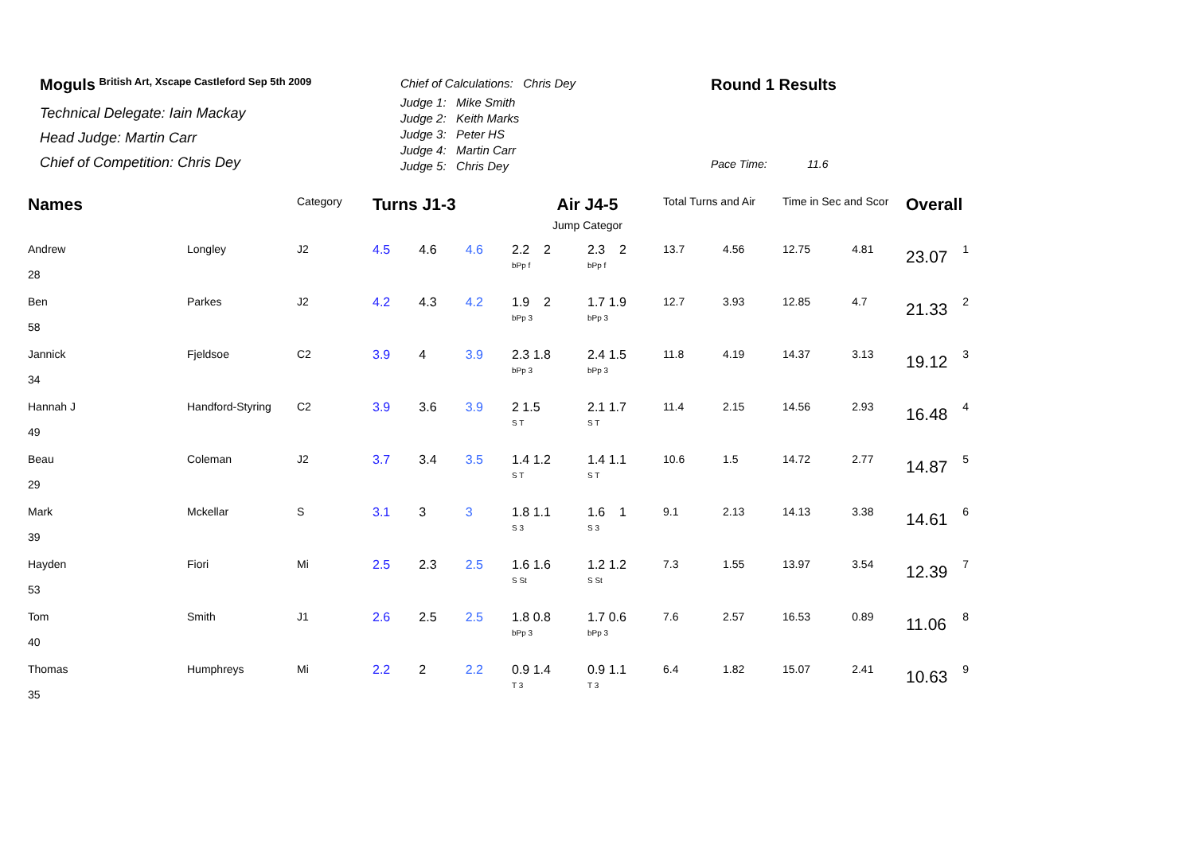Moguls British Art, Xscape Castleford Sep 5th 2009
Technical Delegate: Iain Mackay
Head Judge: Martin Carr
Chief of Competition: Chris Dey
Chief of Calculations: Chris Dey
Judge 1: Mike Smith
Judge 2: Keith Marks
Judge 3: Peter HS
Judge 4: Martin Carr
Judge 5: Chris Dey
Round 1 Results
Pace Time: 11.6
| Names | | Category | Turns J1-3 | | | Air J4-5 | | Total Turns and Air | | Time in Sec and Scor | | Overall | |
| | | | | | | Jump Categor | | | | | | | |
| Andrew 28 | Longley | J2 | 4.5 | 4.6 | 4.6 | 2.2 2 bPp f | 2.3 2 bPp f | 13.7 | 4.56 | 12.75 | 4.81 | 23.07 | 1 |
| Ben 58 | Parkes | J2 | 4.2 | 4.3 | 4.2 | 1.9 2 bPp 3 | 1.7 1.9 bPp 3 | 12.7 | 3.93 | 12.85 | 4.7 | 21.33 | 2 |
| Jannick 34 | Fjeldsoe | C2 | 3.9 | 4 | 3.9 | 2.3 1.8 bPp 3 | 2.4 1.5 bPp 3 | 11.8 | 4.19 | 14.37 | 3.13 | 19.12 | 3 |
| Hannah J 49 | Handford-Styring | C2 | 3.9 | 3.6 | 3.9 | 2 1.5 S T | 2.1 1.7 S T | 11.4 | 2.15 | 14.56 | 2.93 | 16.48 | 4 |
| Beau 29 | Coleman | J2 | 3.7 | 3.4 | 3.5 | 1.4 1.2 S T | 1.4 1.1 S T | 10.6 | 1.5 | 14.72 | 2.77 | 14.87 | 5 |
| Mark 39 | Mckellar | S | 3.1 | 3 | 3 | 1.8 1.1 S 3 | 1.6 1 S 3 | 9.1 | 2.13 | 14.13 | 3.38 | 14.61 | 6 |
| Hayden 53 | Fiori | Mi | 2.5 | 2.3 | 2.5 | 1.6 1.6 S St | 1.2 1.2 S St | 7.3 | 1.55 | 13.97 | 3.54 | 12.39 | 7 |
| Tom 40 | Smith | J1 | 2.6 | 2.5 | 2.5 | 1.8 0.8 bPp 3 | 1.7 0.6 bPp 3 | 7.6 | 2.57 | 16.53 | 0.89 | 11.06 | 8 |
| Thomas 35 | Humphreys | Mi | 2.2 | 2 | 2.2 | 0.9 1.4 T 3 | 0.9 1.1 T 3 | 6.4 | 1.82 | 15.07 | 2.41 | 10.63 | 9 |